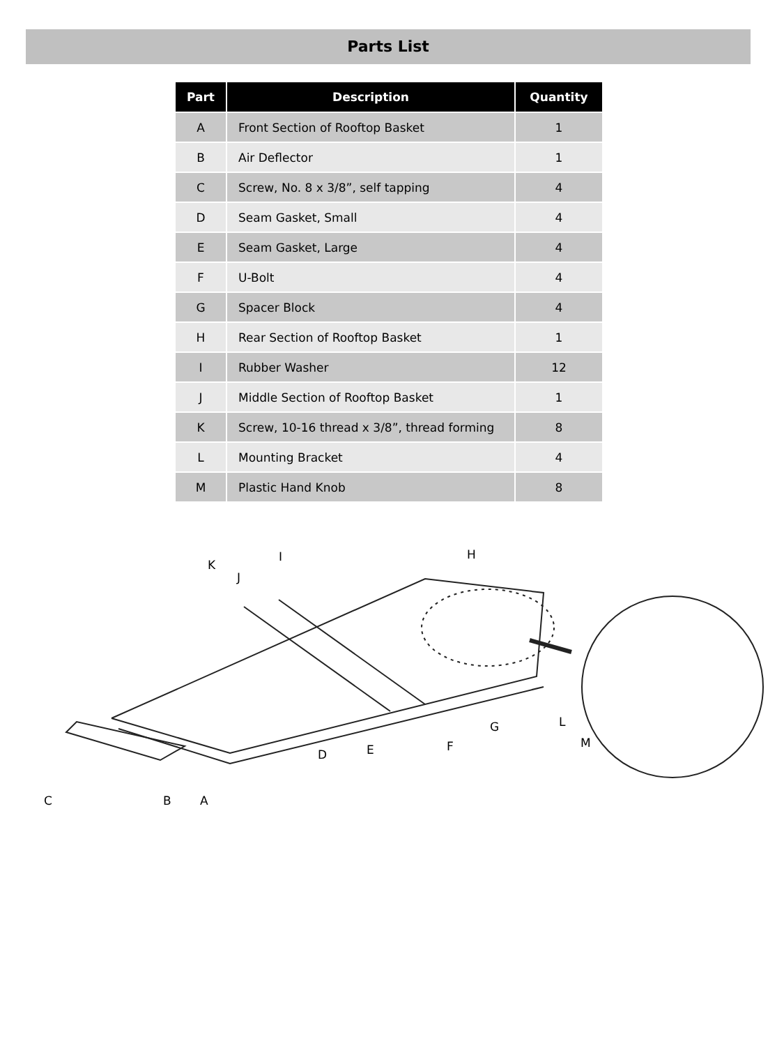Parts List
| Part | Description | Quantity |
| --- | --- | --- |
| A | Front Section of Rooftop Basket | 1 |
| B | Air Deflector | 1 |
| C | Screw, No. 8 x 3/8”, self tapping | 4 |
| D | Seam Gasket, Small | 4 |
| E | Seam Gasket, Large | 4 |
| F | U-Bolt | 4 |
| G | Spacer Block | 4 |
| H | Rear Section of Rooftop Basket | 1 |
| I | Rubber Washer | 12 |
| J | Middle Section of Rooftop Basket | 1 |
| K | Screw, 10-16 thread x 3/8”, thread forming | 8 |
| L | Mounting Bracket | 4 |
| M | Plastic Hand Knob | 8 |
K
J
I H
C B A
D E F
G L
M